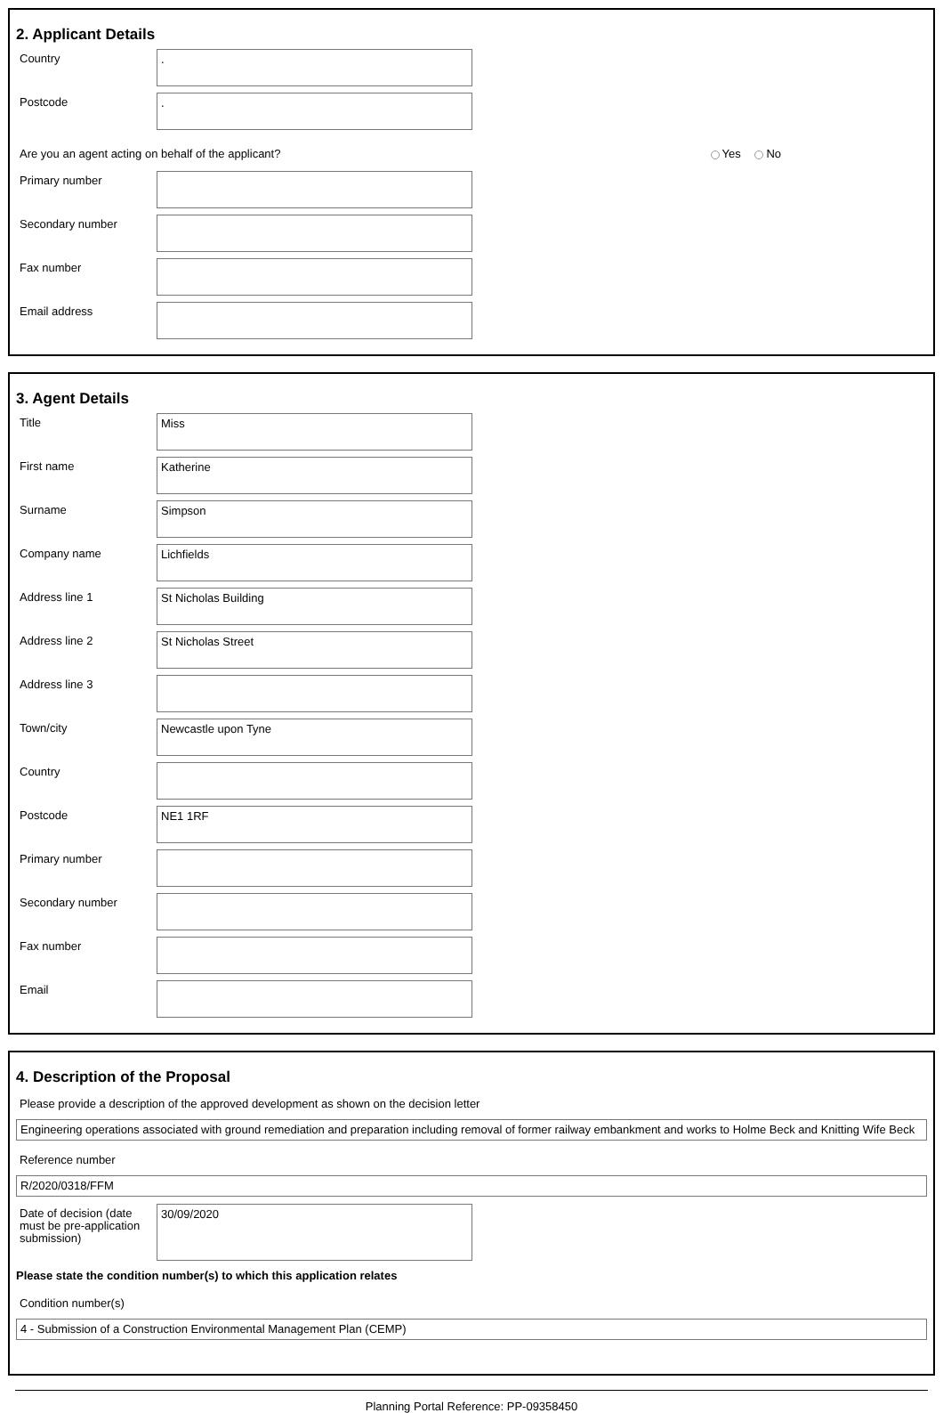2. Applicant Details
Country
.
Postcode
.
Are you an agent acting on behalf of the applicant? Yes No
Primary number
Secondary number
Fax number
Email address
3. Agent Details
Title
Miss
First name
Katherine
Surname
Simpson
Company name
Lichfields
Address line 1
St Nicholas Building
Address line 2
St Nicholas Street
Address line 3
Town/city
Newcastle upon Tyne
Country
Postcode
NE1 1RF
Primary number
Secondary number
Fax number
Email
4. Description of the Proposal
Please provide a description of the approved development as shown on the decision letter
Engineering operations associated with ground remediation and preparation including removal of former railway embankment and works to Holme Beck and Knitting Wife Beck
Reference number
R/2020/0318/FFM
Date of decision (date must be pre-application submission)
30/09/2020
Please state the condition number(s) to which this application relates
Condition number(s)
4 - Submission of a Construction Environmental Management Plan (CEMP)
Planning Portal Reference: PP-09358450